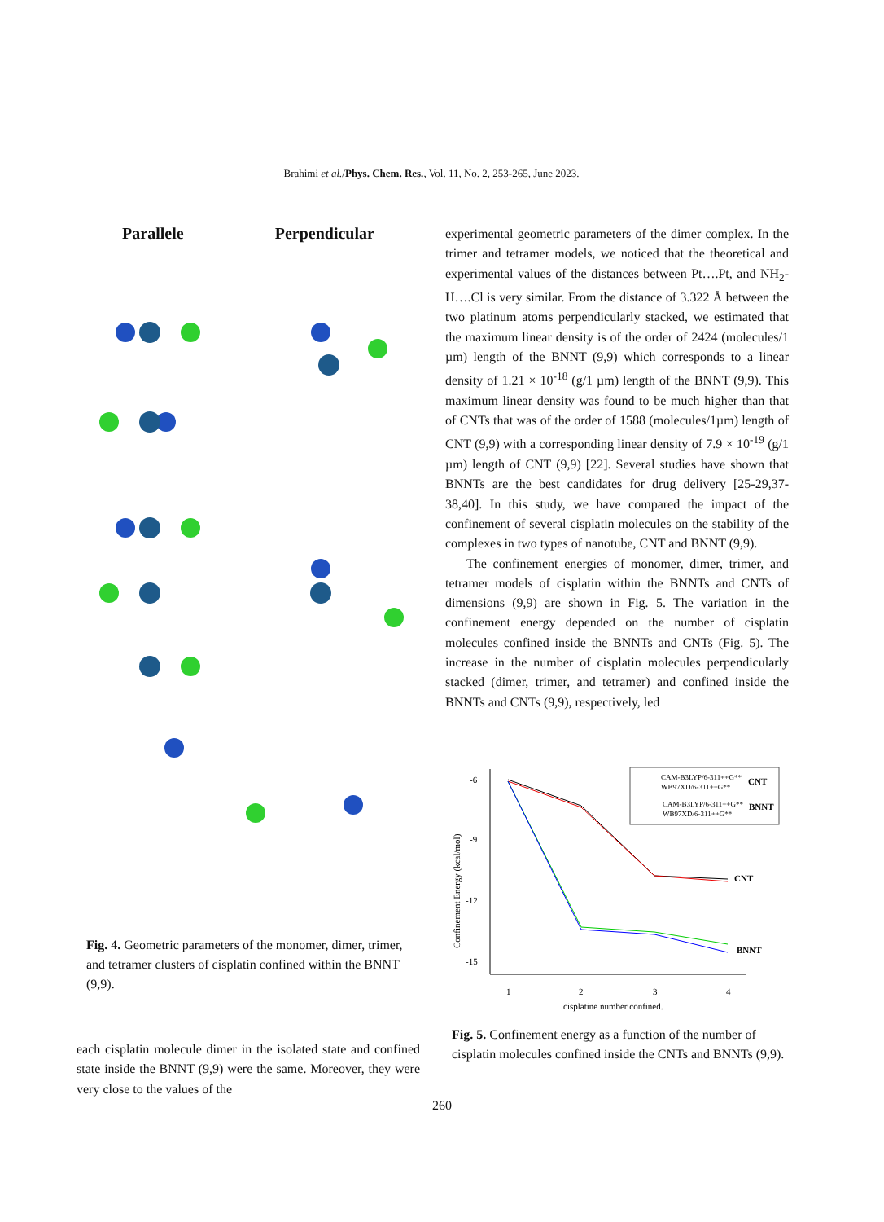Brahimi et al./Phys. Chem. Res., Vol. 11, No. 2, 253-265, June 2023.
Parallele Perpendicular
Fig. 4. Geometric parameters of the monomer, dimer, trimer, and tetramer clusters of cisplatin confined within the BNNT (9,9).
each cisplatin molecule dimer in the isolated state and confined state inside the BNNT (9,9) were the same. Moreover, they were very close to the values of the
experimental geometric parameters of the dimer complex. In the trimer and tetramer models, we noticed that the theoretical and experimental values of the distances between Pt….Pt, and NH<sub>2</sub>-H….Cl is very similar. From the distance of 3.322 Å between the two platinum atoms perpendicularly stacked, we estimated that the maximum linear density is of the order of 2424 (molecules/1 µm) length of the BNNT (9,9) which corresponds to a linear density of 1.21 × 10<sup>-18</sup> (g/1 µm) length of the BNNT (9,9). This maximum linear density was found to be much higher than that of CNTs that was of the order of 1588 (molecules/1µm) length of CNT (9,9) with a corresponding linear density of 7.9 × 10<sup>-19</sup> (g/1 µm) length of CNT (9,9) [22]. Several studies have shown that BNNTs are the best candidates for drug delivery [25-29,37-38,40]. In this study, we have compared the impact of the confinement of several cisplatin molecules on the stability of the complexes in two types of nanotube, CNT and BNNT (9,9).
The confinement energies of monomer, dimer, trimer, and tetramer models of cisplatin within the BNNTs and CNTs of dimensions (9,9) are shown in Fig. 5. The variation in the confinement energy depended on the number of cisplatin molecules confined inside the BNNTs and CNTs (Fig. 5). The increase in the number of cisplatin molecules perpendicularly stacked (dimer, trimer, and tetramer) and confined inside the BNNTs and CNTs (9,9), respectively, led
Confinement Energy (kcal/mol)
-6
-9
-12
-15
1
2
3
4
cisplatine number confined.
CAM-B3LYP/6-311++G**
WB97XD/6-311++G**
CNT
CAM-B3LYP/6-311++G**
WB97XD/6-311++G**
BNNT
CNT
BNNT
Fig. 5. Confinement energy as a function of the number of cisplatin molecules confined inside the CNTs and BNNTs (9,9).
260